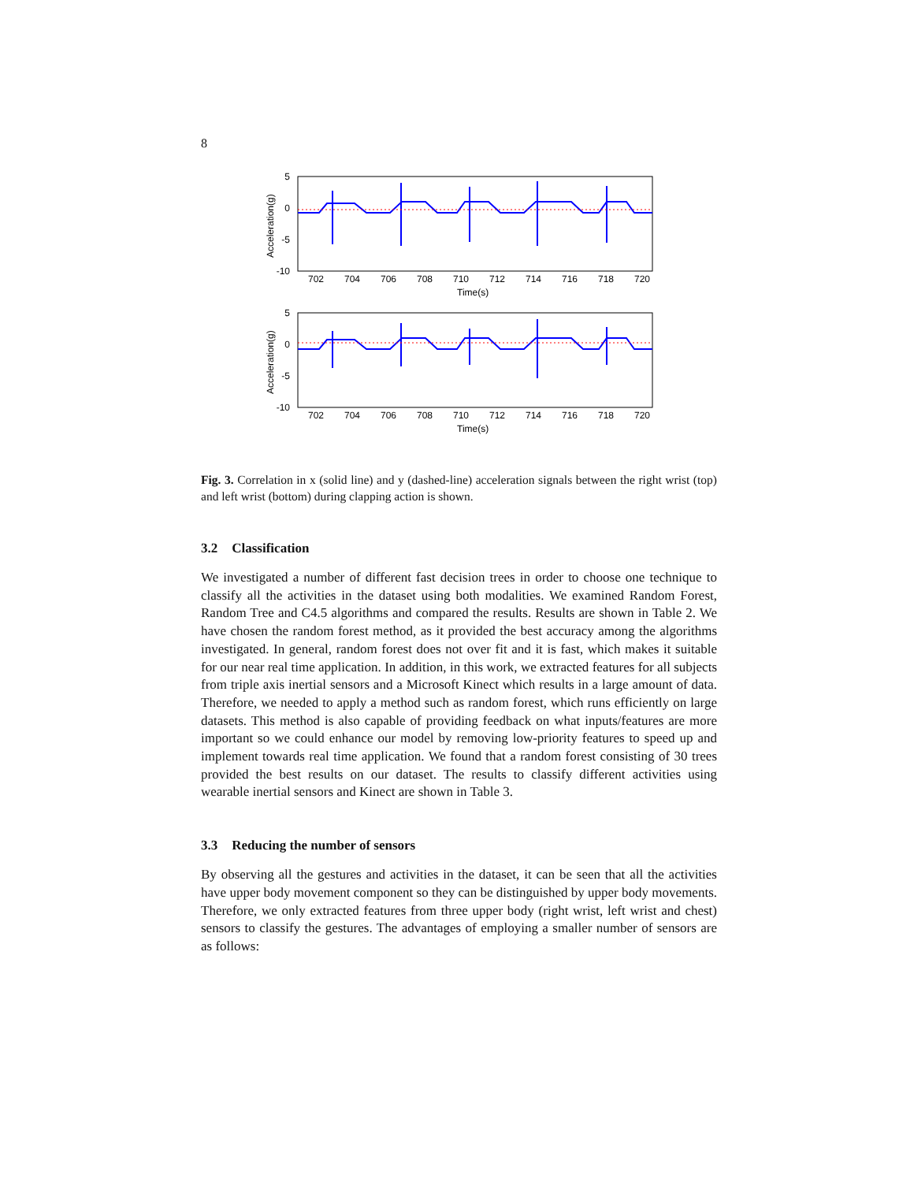8
5
0
-5
-10
702
704
706
708
710
712
714
716
718
720
Time(s)
Acceleration(g)
5
0
-5
-10
702
704
706
708
710
712
714
716
718
720
Time(s)
Acceleration(g)
Fig. 3. Correlation in x (solid line) and y (dashed-line) acceleration signals between the right wrist (top) and left wrist (bottom) during clapping action is shown.
3.2 Classification
We investigated a number of different fast decision trees in order to choose one technique to classify all the activities in the dataset using both modalities. We examined Random Forest, Random Tree and C4.5 algorithms and compared the results. Results are shown in Table 2. We have chosen the random forest method, as it provided the best accuracy among the algorithms investigated. In general, random forest does not over fit and it is fast, which makes it suitable for our near real time application. In addition, in this work, we extracted features for all subjects from triple axis inertial sensors and a Microsoft Kinect which results in a large amount of data. Therefore, we needed to apply a method such as random forest, which runs efficiently on large datasets. This method is also capable of providing feedback on what inputs/features are more important so we could enhance our model by removing low-priority features to speed up and implement towards real time application. We found that a random forest consisting of 30 trees provided the best results on our dataset. The results to classify different activities using wearable inertial sensors and Kinect are shown in Table 3.
3.3 Reducing the number of sensors
By observing all the gestures and activities in the dataset, it can be seen that all the activities have upper body movement component so they can be distinguished by upper body movements. Therefore, we only extracted features from three upper body (right wrist, left wrist and chest) sensors to classify the gestures. The advantages of employing a smaller number of sensors are as follows: